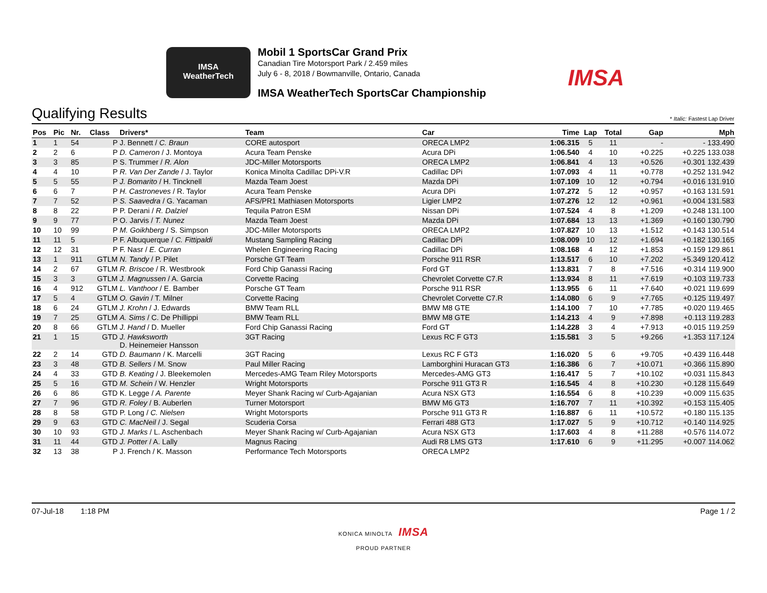IMSA
WeatherTech
Mobil 1 SportsCar Grand Prix
Canadian Tire Motorsport Park / 2.459 miles
July 6 - 8, 2018 / Bowmanville, Ontario, Canada
IMSA WeatherTech SportsCar Championship
IMSA
Qualifying Results
* Italic: Fastest Lap Driver
| Pos | Pic | Nr. | Class | Drivers* | Team | Car | Time | Lap | Total | Gap | Mph |
| --- | --- | --- | --- | --- | --- | --- | --- | --- | --- | --- | --- |
| 1 | 1 | 54 | P | J. Bennett / C. Braun | CORE autosport | ORECA LMP2 | 1:06.315 | 5 | 11 | - | - 133.490 |
| 2 | 2 | 6 | P | D. Cameron / J. Montoya | Acura Team Penske | Acura DPi | 1:06.540 | 4 | 10 | +0.225 | +0.225 133.038 |
| 3 | 3 | 85 | P | S. Trummer / R. Alon | JDC-Miller Motorsports | ORECA LMP2 | 1:06.841 | 4 | 13 | +0.526 | +0.301 132.439 |
| 4 | 4 | 10 | P | R. Van Der Zande / J. Taylor | Konica Minolta Cadillac DPi-V.R | Cadillac DPi | 1:07.093 | 4 | 11 | +0.778 | +0.252 131.942 |
| 5 | 5 | 55 | P | J. Bomarito / H. Tincknell | Mazda Team Joest | Mazda DPi | 1:07.109 | 10 | 12 | +0.794 | +0.016 131.910 |
| 6 | 6 | 7 | P | H. Castroneves / R. Taylor | Acura Team Penske | Acura DPi | 1:07.272 | 5 | 12 | +0.957 | +0.163 131.591 |
| 7 | 7 | 52 | P | S. Saavedra / G. Yacaman | AFS/PR1 Mathiasen Motorsports | Ligier LMP2 | 1:07.276 | 12 | 12 | +0.961 | +0.004 131.583 |
| 8 | 8 | 22 | P | P. Derani / R. Dalziel | Tequila Patron ESM | Nissan DPi | 1:07.524 | 4 | 8 | +1.209 | +0.248 131.100 |
| 9 | 9 | 77 | P | O. Jarvis / T. Nunez | Mazda Team Joest | Mazda DPi | 1:07.684 | 13 | 13 | +1.369 | +0.160 130.790 |
| 10 | 10 | 99 | P | M. Goikhberg / S. Simpson | JDC-Miller Motorsports | ORECA LMP2 | 1:07.827 | 10 | 13 | +1.512 | +0.143 130.514 |
| 11 | 11 | 5 | P | F. Albuquerque / C. Fittipaldi | Mustang Sampling Racing | Cadillac DPi | 1:08.009 | 10 | 12 | +1.694 | +0.182 130.165 |
| 12 | 12 | 31 | P | F. Nasr / E. Curran | Whelen Engineering Racing | Cadillac DPi | 1:08.168 | 4 | 12 | +1.853 | +0.159 129.861 |
| 13 | 1 | 911 | GTLM | N. Tandy / P. Pilet | Porsche GT Team | Porsche 911 RSR | 1:13.517 | 6 | 10 | +7.202 | +5.349 120.412 |
| 14 | 2 | 67 | GTLM | R. Briscoe / R. Westbrook | Ford Chip Ganassi Racing | Ford GT | 1:13.831 | 7 | 8 | +7.516 | +0.314 119.900 |
| 15 | 3 | 3 | GTLM | J. Magnussen / A. Garcia | Corvette Racing | Chevrolet Corvette C7.R | 1:13.934 | 8 | 11 | +7.619 | +0.103 119.733 |
| 16 | 4 | 912 | GTLM | L. Vanthoor / E. Bamber | Porsche GT Team | Porsche 911 RSR | 1:13.955 | 6 | 11 | +7.640 | +0.021 119.699 |
| 17 | 5 | 4 | GTLM | O. Gavin / T. Milner | Corvette Racing | Chevrolet Corvette C7.R | 1:14.080 | 6 | 9 | +7.765 | +0.125 119.497 |
| 18 | 6 | 24 | GTLM | J. Krohn / J. Edwards | BMW Team RLL | BMW M8 GTE | 1:14.100 | 7 | 10 | +7.785 | +0.020 119.465 |
| 19 | 7 | 25 | GTLM | A. Sims / C. De Phillippi | BMW Team RLL | BMW M8 GTE | 1:14.213 | 4 | 9 | +7.898 | +0.113 119.283 |
| 20 | 8 | 66 | GTLM | J. Hand / D. Mueller | Ford Chip Ganassi Racing | Ford GT | 1:14.228 | 3 | 4 | +7.913 | +0.015 119.259 |
| 21 | 1 | 15 | GTD | J. Hawksworth D. Heinemeier Hansson | 3GT Racing | Lexus RC F GT3 | 1:15.581 | 3 | 5 | +9.266 | +1.353 117.124 |
| 22 | 2 | 14 | GTD | D. Baumann / K. Marcelli | 3GT Racing | Lexus RC F GT3 | 1:16.020 | 5 | 6 | +9.705 | +0.439 116.448 |
| 23 | 3 | 48 | GTD | B. Sellers / M. Snow | Paul Miller Racing | Lamborghini Huracan GT3 | 1:16.386 | 6 | 7 | +10.071 | +0.366 115.890 |
| 24 | 4 | 33 | GTD | B. Keating / J. Bleekemolen | Mercedes-AMG Team Riley Motorsports | Mercedes-AMG GT3 | 1:16.417 | 5 | 7 | +10.102 | +0.031 115.843 |
| 25 | 5 | 16 | GTD | M. Schein / W. Henzler | Wright Motorsports | Porsche 911 GT3 R | 1:16.545 | 4 | 8 | +10.230 | +0.128 115.649 |
| 26 | 6 | 86 | GTD | K. Legge / A. Parente | Meyer Shank Racing w/ Curb-Agajanian | Acura NSX GT3 | 1:16.554 | 6 | 8 | +10.239 | +0.009 115.635 |
| 27 | 7 | 96 | GTD | R. Foley / B. Auberlen | Turner Motorsport | BMW M6 GT3 | 1:16.707 | 7 | 11 | +10.392 | +0.153 115.405 |
| 28 | 8 | 58 | GTD | P. Long / C. Nielsen | Wright Motorsports | Porsche 911 GT3 R | 1:16.887 | 6 | 11 | +10.572 | +0.180 115.135 |
| 29 | 9 | 63 | GTD | C. MacNeil / J. Segal | Scuderia Corsa | Ferrari 488 GT3 | 1:17.027 | 5 | 9 | +10.712 | +0.140 114.925 |
| 30 | 10 | 93 | GTD | J. Marks / L. Aschenbach | Meyer Shank Racing w/ Curb-Agajanian | Acura NSX GT3 | 1:17.603 | 4 | 8 | +11.288 | +0.576 114.072 |
| 31 | 11 | 44 | GTD | J. Potter / A. Lally | Magnus Racing | Audi R8 LMS GT3 | 1:17.610 | 6 | 9 | +11.295 | +0.007 114.062 |
| 32 | 13 | 38 | P | J. French / K. Masson | Performance Tech Motorsports | ORECA LMP2 | | | | | |
07-Jul-18 1:18 PM Page 1 / 2
KONICA MINOLTA IMSA
PROUD PARTNER